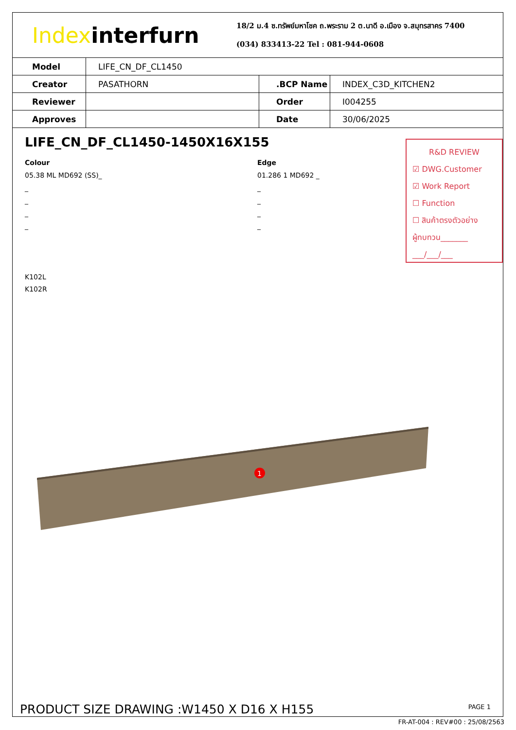Indexinterfurn
18/2 ม.4 ซ.ทรัพย์มหาโชค ถ.พระราม 2 ต.นาดี อ.เมือง จ.สมุทรสาคร 7400
(034) 833413-22 Tel : 081-944-0608
| Model | LIFE_CN_DF_CL1450 | | |
| Creator | PASATHORN | .BCP Name | INDEX_C3D_KITCHEN2 |
| Reviewer | | Order | I004255 |
| Approves | | Date | 30/06/2025 |
LIFE_CN_DF_CL1450-1450X16X155
R&D REVIEW
☑ DWG.Customer
☑ Work Report
☐ Function
☐ สินค้าตรงตัวอย่าง
ผู้ทบทวน_______
___/___/___
Colour
05.38 ML MD692 (SS)_
_
_
_
_
Edge
01.286 1 MD692 _
_
_
_
_
K102L
K102R
1
PRODUCT SIZE DRAWING :W1450 X D16 X H155
PAGE 1
FR-AT-004 : REV#00 : 25/08/2563